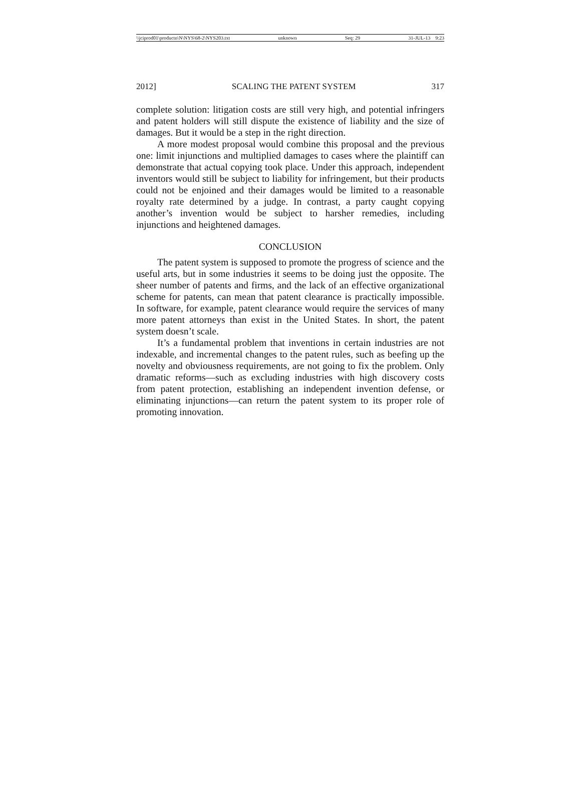\\jciprod01\productn\N\NYS\68-2\NYS203.txt unknown Seq: 29 31-JUL-13 9:23
2012] SCALING THE PATENT SYSTEM 317
complete solution: litigation costs are still very high, and potential infringers and patent holders will still dispute the existence of liability and the size of damages. But it would be a step in the right direction.
A more modest proposal would combine this proposal and the previous one: limit injunctions and multiplied damages to cases where the plaintiff can demonstrate that actual copying took place. Under this approach, independent inventors would still be subject to liability for infringement, but their products could not be enjoined and their damages would be limited to a reasonable royalty rate determined by a judge. In contrast, a party caught copying another’s invention would be subject to harsher remedies, including injunctions and heightened damages.
CONCLUSION
The patent system is supposed to promote the progress of science and the useful arts, but in some industries it seems to be doing just the opposite. The sheer number of patents and firms, and the lack of an effective organizational scheme for patents, can mean that patent clearance is practically impossible. In software, for example, patent clearance would require the services of many more patent attorneys than exist in the United States. In short, the patent system doesn’t scale.
It’s a fundamental problem that inventions in certain industries are not indexable, and incremental changes to the patent rules, such as beefing up the novelty and obviousness requirements, are not going to fix the problem. Only dramatic reforms—such as excluding industries with high discovery costs from patent protection, establishing an independent invention defense, or eliminating injunctions—can return the patent system to its proper role of promoting innovation.